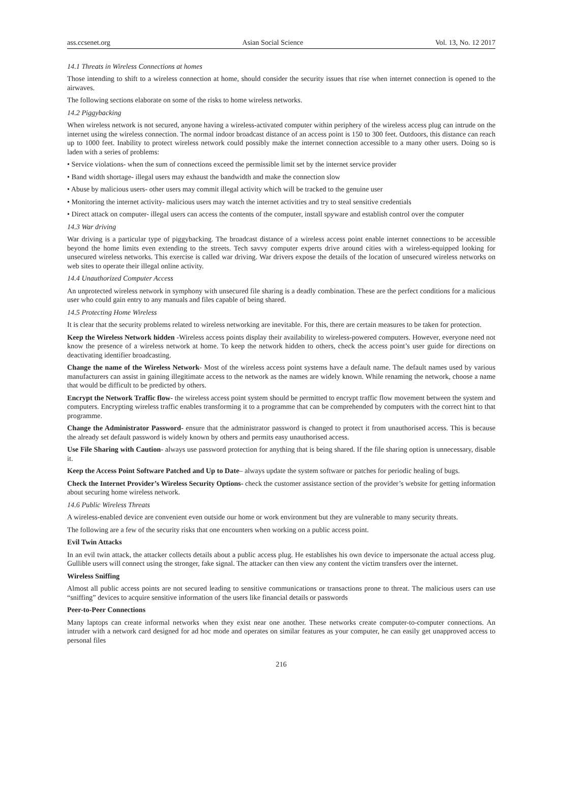ass.ccsenet.org Asian Social Science Vol. 13, No. 12 2017
14.1 Threats in Wireless Connections at homes
Those intending to shift to a wireless connection at home, should consider the security issues that rise when internet connection is opened to the airwaves.
The following sections elaborate on some of the risks to home wireless networks.
14.2 Piggybacking
When wireless network is not secured, anyone having a wireless-activated computer within periphery of the wireless access plug can intrude on the internet using the wireless connection. The normal indoor broadcast distance of an access point is 150 to 300 feet. Outdoors, this distance can reach up to 1000 feet. Inability to protect wireless network could possibly make the internet connection accessible to a many other users. Doing so is laden with a series of problems:
• Service violations- when the sum of connections exceed the permissible limit set by the internet service provider
• Band width shortage- illegal users may exhaust the bandwidth and make the connection slow
• Abuse by malicious users- other users may commit illegal activity which will be tracked to the genuine user
• Monitoring the internet activity- malicious users may watch the internet activities and try to steal sensitive credentials
• Direct attack on computer- illegal users can access the contents of the computer, install spyware and establish control over the computer
14.3 War driving
War driving is a particular type of piggybacking. The broadcast distance of a wireless access point enable internet connections to be accessible beyond the home limits even extending to the streets. Tech savvy computer experts drive around cities with a wireless-equipped looking for unsecured wireless networks. This exercise is called war driving. War drivers expose the details of the location of unsecured wireless networks on web sites to operate their illegal online activity.
14.4 Unauthorized Computer Access
An unprotected wireless network in symphony with unsecured file sharing is a deadly combination. These are the perfect conditions for a malicious user who could gain entry to any manuals and files capable of being shared.
14.5 Protecting Home Wireless
It is clear that the security problems related to wireless networking are inevitable. For this, there are certain measures to be taken for protection.
Keep the Wireless Network hidden -Wireless access points display their availability to wireless-powered computers. However, everyone need not know the presence of a wireless network at home. To keep the network hidden to others, check the access point’s user guide for directions on deactivating identifier broadcasting.
Change the name of the Wireless Network- Most of the wireless access point systems have a default name. The default names used by various manufacturers can assist in gaining illegitimate access to the network as the names are widely known. While renaming the network, choose a name that would be difficult to be predicted by others.
Encrypt the Network Traffic flow- the wireless access point system should be permitted to encrypt traffic flow movement between the system and computers. Encrypting wireless traffic enables transforming it to a programme that can be comprehended by computers with the correct hint to that programme.
Change the Administrator Password- ensure that the administrator password is changed to protect it from unauthorised access. This is because the already set default password is widely known by others and permits easy unauthorised access.
Use File Sharing with Caution- always use password protection for anything that is being shared. If the file sharing option is unnecessary, disable it.
Keep the Access Point Software Patched and Up to Date– always update the system software or patches for periodic healing of bugs.
Check the Internet Provider’s Wireless Security Options- check the customer assistance section of the provider’s website for getting information about securing home wireless network.
14.6 Public Wireless Threats
A wireless-enabled device are convenient even outside our home or work environment but they are vulnerable to many security threats.
The following are a few of the security risks that one encounters when working on a public access point.
Evil Twin Attacks
In an evil twin attack, the attacker collects details about a public access plug. He establishes his own device to impersonate the actual access plug. Gullible users will connect using the stronger, fake signal. The attacker can then view any content the victim transfers over the internet.
Wireless Sniffing
Almost all public access points are not secured leading to sensitive communications or transactions prone to threat. The malicious users can use “sniffing” devices to acquire sensitive information of the users like financial details or passwords
Peer-to-Peer Connections
Many laptops can create informal networks when they exist near one another. These networks create computer-to-computer connections. An intruder with a network card designed for ad hoc mode and operates on similar features as your computer, he can easily get unapproved access to personal files
216